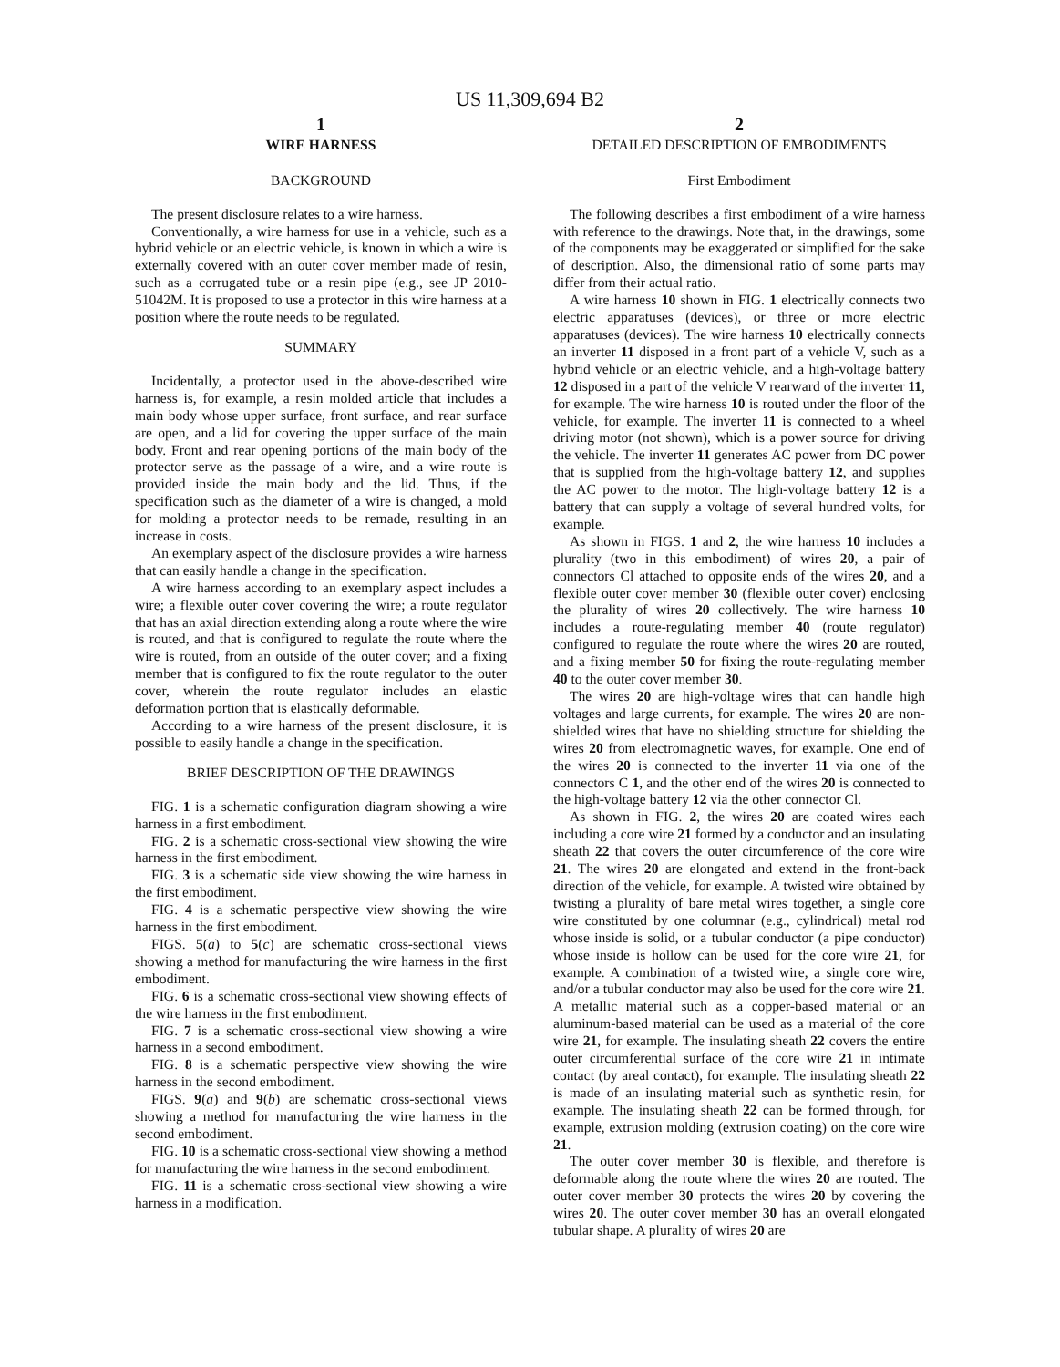US 11,309,694 B2
1
WIRE HARNESS
BACKGROUND
The present disclosure relates to a wire harness.
Conventionally, a wire harness for use in a vehicle, such as a hybrid vehicle or an electric vehicle, is known in which a wire is externally covered with an outer cover member made of resin, such as a corrugated tube or a resin pipe (e.g., see JP 2010-51042M. It is proposed to use a protector in this wire harness at a position where the route needs to be regulated.
SUMMARY
Incidentally, a protector used in the above-described wire harness is, for example, a resin molded article that includes a main body whose upper surface, front surface, and rear surface are open, and a lid for covering the upper surface of the main body. Front and rear opening portions of the main body of the protector serve as the passage of a wire, and a wire route is provided inside the main body and the lid. Thus, if the specification such as the diameter of a wire is changed, a mold for molding a protector needs to be remade, resulting in an increase in costs.
An exemplary aspect of the disclosure provides a wire harness that can easily handle a change in the specification.
A wire harness according to an exemplary aspect includes a wire; a flexible outer cover covering the wire; a route regulator that has an axial direction extending along a route where the wire is routed, and that is configured to regulate the route where the wire is routed, from an outside of the outer cover; and a fixing member that is configured to fix the route regulator to the outer cover, wherein the route regulator includes an elastic deformation portion that is elastically deformable.
According to a wire harness of the present disclosure, it is possible to easily handle a change in the specification.
BRIEF DESCRIPTION OF THE DRAWINGS
FIG. 1 is a schematic configuration diagram showing a wire harness in a first embodiment.
FIG. 2 is a schematic cross-sectional view showing the wire harness in the first embodiment.
FIG. 3 is a schematic side view showing the wire harness in the first embodiment.
FIG. 4 is a schematic perspective view showing the wire harness in the first embodiment.
FIGS. 5(a) to 5(c) are schematic cross-sectional views showing a method for manufacturing the wire harness in the first embodiment.
FIG. 6 is a schematic cross-sectional view showing effects of the wire harness in the first embodiment.
FIG. 7 is a schematic cross-sectional view showing a wire harness in a second embodiment.
FIG. 8 is a schematic perspective view showing the wire harness in the second embodiment.
FIGS. 9(a) and 9(b) are schematic cross-sectional views showing a method for manufacturing the wire harness in the second embodiment.
FIG. 10 is a schematic cross-sectional view showing a method for manufacturing the wire harness in the second embodiment.
FIG. 11 is a schematic cross-sectional view showing a wire harness in a modification.
2
DETAILED DESCRIPTION OF EMBODIMENTS
First Embodiment
The following describes a first embodiment of a wire harness with reference to the drawings. Note that, in the drawings, some of the components may be exaggerated or simplified for the sake of description. Also, the dimensional ratio of some parts may differ from their actual ratio.
A wire harness 10 shown in FIG. 1 electrically connects two electric apparatuses (devices), or three or more electric apparatuses (devices). The wire harness 10 electrically connects an inverter 11 disposed in a front part of a vehicle V, such as a hybrid vehicle or an electric vehicle, and a high-voltage battery 12 disposed in a part of the vehicle V rearward of the inverter 11, for example. The wire harness 10 is routed under the floor of the vehicle, for example. The inverter 11 is connected to a wheel driving motor (not shown), which is a power source for driving the vehicle. The inverter 11 generates AC power from DC power that is supplied from the high-voltage battery 12, and supplies the AC power to the motor. The high-voltage battery 12 is a battery that can supply a voltage of several hundred volts, for example.
As shown in FIGS. 1 and 2, the wire harness 10 includes a plurality (two in this embodiment) of wires 20, a pair of connectors Cl attached to opposite ends of the wires 20, and a flexible outer cover member 30 (flexible outer cover) enclosing the plurality of wires 20 collectively. The wire harness 10 includes a route-regulating member 40 (route regulator) configured to regulate the route where the wires 20 are routed, and a fixing member 50 for fixing the route-regulating member 40 to the outer cover member 30.
The wires 20 are high-voltage wires that can handle high voltages and large currents, for example. The wires 20 are non-shielded wires that have no shielding structure for shielding the wires 20 from electromagnetic waves, for example. One end of the wires 20 is connected to the inverter 11 via one of the connectors C 1, and the other end of the wires 20 is connected to the high-voltage battery 12 via the other connector Cl.
As shown in FIG. 2, the wires 20 are coated wires each including a core wire 21 formed by a conductor and an insulating sheath 22 that covers the outer circumference of the core wire 21. The wires 20 are elongated and extend in the front-back direction of the vehicle, for example. A twisted wire obtained by twisting a plurality of bare metal wires together, a single core wire constituted by one columnar (e.g., cylindrical) metal rod whose inside is solid, or a tubular conductor (a pipe conductor) whose inside is hollow can be used for the core wire 21, for example. A combination of a twisted wire, a single core wire, and/or a tubular conductor may also be used for the core wire 21. A metallic material such as a copper-based material or an aluminum-based material can be used as a material of the core wire 21, for example. The insulating sheath 22 covers the entire outer circumferential surface of the core wire 21 in intimate contact (by areal contact), for example. The insulating sheath 22 is made of an insulating material such as synthetic resin, for example. The insulating sheath 22 can be formed through, for example, extrusion molding (extrusion coating) on the core wire 21.
The outer cover member 30 is flexible, and therefore is deformable along the route where the wires 20 are routed. The outer cover member 30 protects the wires 20 by covering the wires 20. The outer cover member 30 has an overall elongated tubular shape. A plurality of wires 20 are